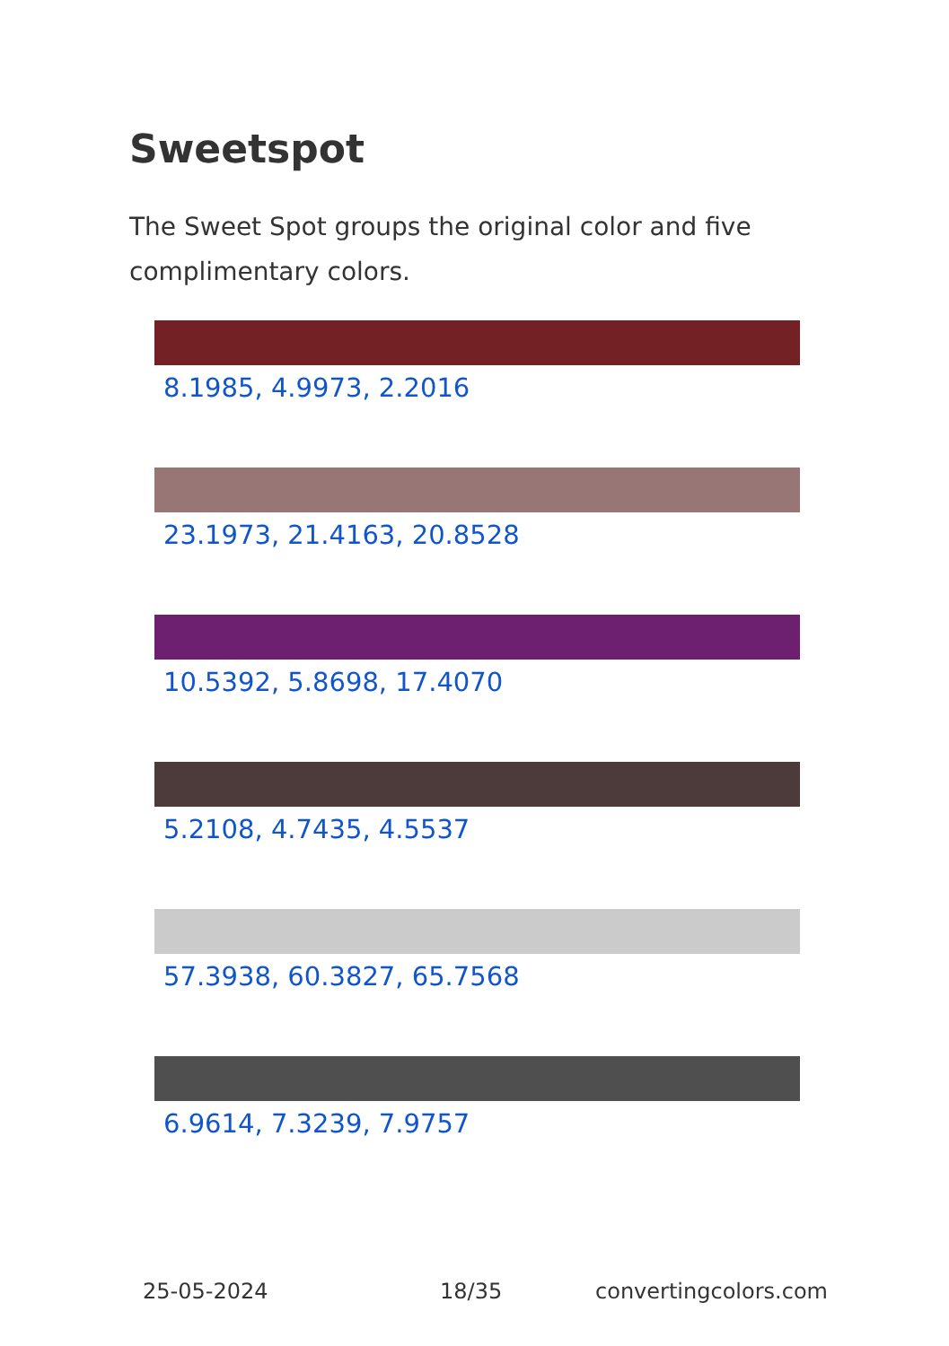Sweetspot
The Sweet Spot groups the original color and five complimentary colors.
8.1985, 4.9973, 2.2016
23.1973, 21.4163, 20.8528
10.5392, 5.8698, 17.4070
5.2108, 4.7435, 4.5537
57.3938, 60.3827, 65.7568
6.9614, 7.3239, 7.9757
25-05-2024 18/35 convertingcolors.com